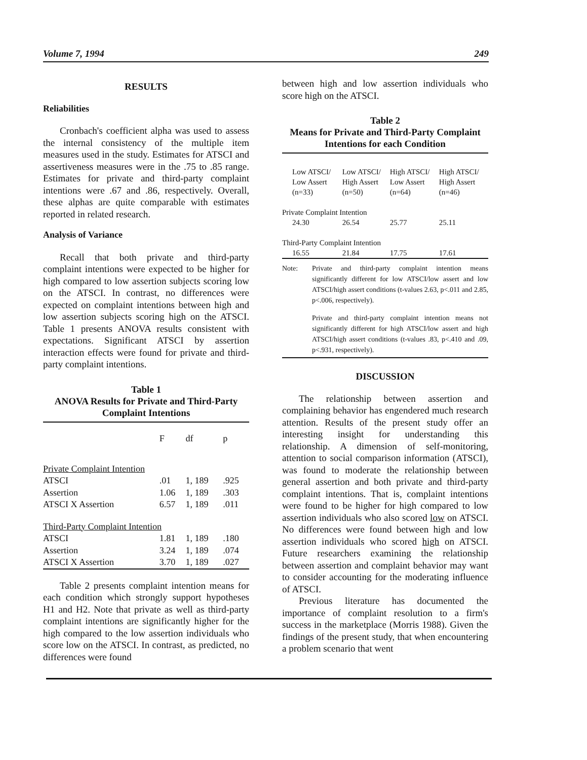Volume 7, 1994 249
RESULTS
Reliabilities
Cronbach's coefficient alpha was used to assess the internal consistency of the multiple item measures used in the study. Estimates for ATSCI and assertiveness measures were in the .75 to .85 range. Estimates for private and third-party complaint intentions were .67 and .86, respectively. Overall, these alphas are quite comparable with estimates reported in related research.
Analysis of Variance
Recall that both private and third-party complaint intentions were expected to be higher for high compared to low assertion subjects scoring low on the ATSCI. In contrast, no differences were expected on complaint intentions between high and low assertion subjects scoring high on the ATSCI. Table 1 presents ANOVA results consistent with expectations. Significant ATSCI by assertion interaction effects were found for private and third-party complaint intentions.
Table 1
ANOVA Results for Private and Third-Party Complaint Intentions
| | F | df | p |
| --- | --- | --- | --- |
| Private Complaint Intention | | | |
| ATSCI | .01 | 1, 189 | .925 |
| Assertion | 1.06 | 1, 189 | .303 |
| ATSCI X Assertion | 6.57 | 1, 189 | .011 |
| Third-Party Complaint Intention | | | |
| ATSCI | 1.81 | 1, 189 | .180 |
| Assertion | 3.24 | 1, 189 | .074 |
| ATSCI X Assertion | 3.70 | 1, 189 | .027 |
Table 2 presents complaint intention means for each condition which strongly support hypotheses H1 and H2. Note that private as well as third-party complaint intentions are significantly higher for the high compared to the low assertion individuals who score low on the ATSCI. In contrast, as predicted, no differences were found
between high and low assertion individuals who score high on the ATSCI.
Table 2
Means for Private and Third-Party Complaint Intentions for each Condition
| Low ATSCI/ Low Assert (n=33) | Low ATSCI/ High Assert (n=50) | High ATSCI/ Low Assert (n=64) | High ATSCI/ High Assert (n=46) |
| --- | --- | --- | --- |
| Private Complaint Intention | | | |
| 24.30 | 26.54 | 25.77 | 25.11 |
| Third-Party Complaint Intention | | | |
| 16.55 | 21.84 | 17.75 | 17.61 |
Note: Private and third-party complaint intention means significantly different for low ATSCI/low assert and low ATSCI/high assert conditions (t-values 2.63, p<.011 and 2.85, p<.006, respectively).
Private and third-party complaint intention means not significantly different for high ATSCI/low assert and high ATSCI/high assert conditions (t-values .83, p<.410 and .09, p<.931, respectively).
DISCUSSION
The relationship between assertion and complaining behavior has engendered much research attention. Results of the present study offer an interesting insight for understanding this relationship. A dimension of self-monitoring, attention to social comparison information (ATSCI), was found to moderate the relationship between general assertion and both private and third-party complaint intentions. That is, complaint intentions were found to be higher for high compared to low assertion individuals who also scored low on ATSCI. No differences were found between high and low assertion individuals who scored high on ATSCI. Future researchers examining the relationship between assertion and complaint behavior may want to consider accounting for the moderating influence of ATSCI.
Previous literature has documented the importance of complaint resolution to a firm's success in the marketplace (Morris 1988). Given the findings of the present study, that when encountering a problem scenario that went